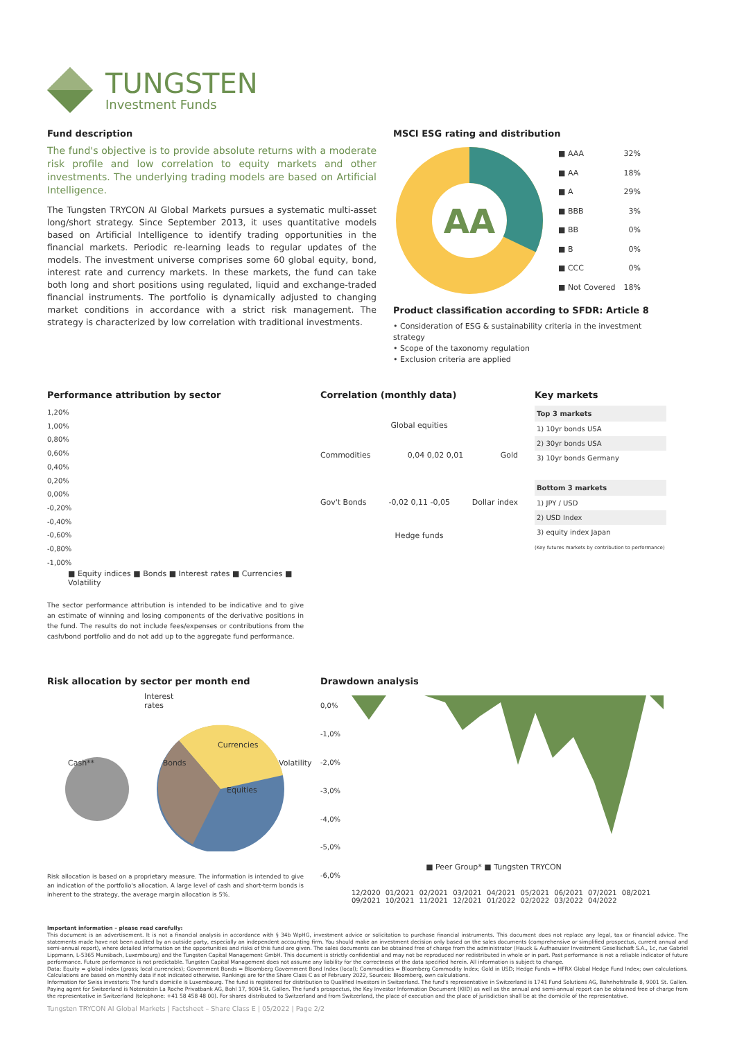TUNGSTEN
Investment Funds
Fund description
The fund's objective is to provide absolute returns with a moderate risk profile and low correlation to equity markets and other investments. The underlying trading models are based on Artificial Intelligence.
The Tungsten TRYCON AI Global Markets pursues a systematic multi-asset long/short strategy. Since September 2013, it uses quantitative models based on Artificial Intelligence to identify trading opportunities in the financial markets. Periodic re-learning leads to regular updates of the models. The investment universe comprises some 60 global equity, bond, interest rate and currency markets. In these markets, the fund can take both long and short positions using regulated, liquid and exchange-traded financial instruments. The portfolio is dynamically adjusted to changing market conditions in accordance with a strict risk management. The strategy is characterized by low correlation with traditional investments.
MSCI ESG rating and distribution
AA
| ■ AAA | 32% |
| ■ AA | 18% |
| ■ A | 29% |
| ■ BBB | 3% |
| ■ BB | 0% |
| ■ B | 0% |
| ■ CCC | 0% |
| ■ Not Covered | 18% |
Product classification according to SFDR: Article 8
• Consideration of ESG & sustainability criteria in the investment strategy
• Scope of the taxonomy regulation
• Exclusion criteria are applied
Performance attribution by sector
1,20%
1,00%
0,80%
0,60%
0,40%
0,20%
0,00%
-0,20%
-0,40%
-0,60%
-0,80%
-1,00%
■ Equity indices ■ Bonds ■ Interest rates ■ Currencies ■ Volatility
The sector performance attribution is intended to be indicative and to give an estimate of winning and losing components of the derivative positions in the fund. The results do not include fees/expenses or contributions from the cash/bond portfolio and do not add up to the aggregate fund performance.
Correlation (monthly data)
Global equities
Commodities 0,04 0,02 0,01 Gold
Gov't Bonds -0,02 0,11 -0,05 Dollar index
Hedge funds
Key markets
| Top 3 markets |
| --- |
| 1) 10yr bonds USA |
| 2) 30yr bonds USA |
| 3) 10yr bonds Germany |
| Bottom 3 markets |
| 1) JPY / USD |
| 2) USD Index |
| 3) equity index Japan |
(Key futures markets by contribution to performance)
Risk allocation by sector per month end
Interest
rates
Currencies
Cash** Bonds Volatility
Equities
Risk allocation is based on a proprietary measure. The information is intended to give an indication of the portfolio's allocation. A large level of cash and short-term bonds is inherent to the strategy, the average margin allocation is 5%.
Drawdown analysis
0,0%
-1,0%
-2,0%
-3,0%
-4,0%
-5,0%
-6,0%
■ Peer Group* ■ Tungsten TRYCON
12/2020 01/2021 02/2021 03/2021 04/2021 05/2021 06/2021 07/2021 08/2021 09/2021 10/2021 11/2021 12/2021 01/2022 02/2022 03/2022 04/2022
Important information – please read carefully:
This document is an advertisement. It is not a financial analysis in accordance with § 34b WpHG, investment advice or solicitation to purchase financial instruments. This document does not replace any legal, tax or financial advice. The statements made have not been audited by an outside party, especially an independent accounting firm. You should make an investment decision only based on the sales documents (comprehensive or simplified prospectus, current annual and semi-annual report), where detailed information on the opportunities and risks of this fund are given. The sales documents can be obtained free of charge from the administrator (Hauck & Aufhaeuser Investment Gesellschaft S.A., 1c, rue Gabriel Lippmann, L-5365 Munsbach, Luxembourg) and the Tungsten Capital Management GmbH. This document is strictly confidential and may not be reproduced nor redistributed in whole or in part. Past performance is not a reliable indicator of future performance. Future performance is not predictable. Tungsten Capital Management does not assume any liability for the correctness of the data specified herein. All information is subject to change.
Data: Equity = global index (gross; local currencies); Government Bonds = Bloomberg Government Bond Index (local); Commodities = Bloomberg Commodity Index; Gold in USD; Hedge Funds = HFRX Global Hedge Fund Index; own calculations. Calculations are based on monthly data if not indicated otherwise. Rankings are for the Share Class C as of February 2022, Sources: Bloomberg, own calculations.
Information for Swiss investors: The fund's domicile is Luxembourg. The fund is registered for distribution to Qualified Investors in Switzerland. The fund's representative in Switzerland is 1741 Fund Solutions AG, Bahnhofstraße 8, 9001 St. Gallen. Paying agent for Switzerland is Notenstein La Roche Privatbank AG, Bohl 17, 9004 St. Gallen. The fund's prospectus, the Key Investor Information Document (KIID) as well as the annual and semi-annual report can be obtained free of charge from the representative in Switzerland (telephone: +41 58 458 48 00). For shares distributed to Switzerland and from Switzerland, the place of execution and the place of jurisdiction shall be at the domicile of the representative.
Tungsten TRYCON AI Global Markets | Factsheet – Share Class E | 05/2022 | Page 2/2